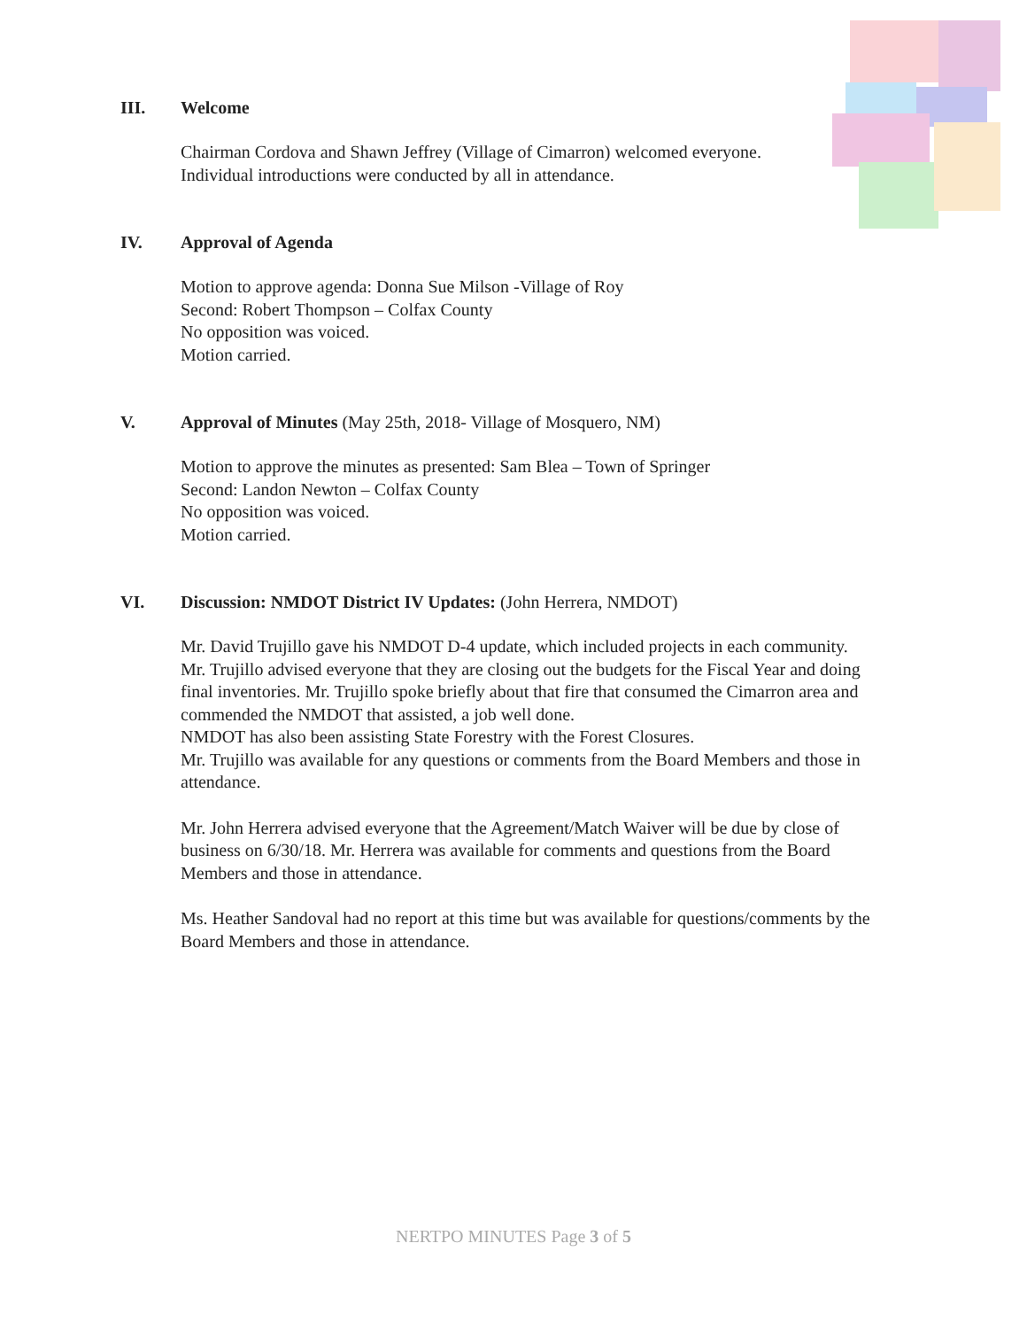III. Welcome
Chairman Cordova and Shawn Jeffrey (Village of Cimarron) welcomed everyone.
Individual introductions were conducted by all in attendance.
IV. Approval of Agenda
Motion to approve agenda: Donna Sue Milson -Village of Roy
Second: Robert Thompson – Colfax County
No opposition was voiced.
Motion carried.
V. Approval of Minutes (May 25th, 2018- Village of Mosquero, NM)
Motion to approve the minutes as presented: Sam Blea – Town of Springer
Second: Landon Newton – Colfax County
No opposition was voiced.
Motion carried.
VI. Discussion: NMDOT District IV Updates: (John Herrera, NMDOT)
Mr. David Trujillo gave his NMDOT D-4 update, which included projects in each community. Mr. Trujillo advised everyone that they are closing out the budgets for the Fiscal Year and doing final inventories. Mr. Trujillo spoke briefly about that fire that consumed the Cimarron area and commended the NMDOT that assisted, a job well done.
NMDOT has also been assisting State Forestry with the Forest Closures.
Mr. Trujillo was available for any questions or comments from the Board Members and those in attendance.
Mr. John Herrera advised everyone that the Agreement/Match Waiver will be due by close of business on 6/30/18. Mr. Herrera was available for comments and questions from the Board Members and those in attendance.
Ms. Heather Sandoval had no report at this time but was available for questions/comments by the Board Members and those in attendance.
NERTPO MINUTES Page 3 of 5